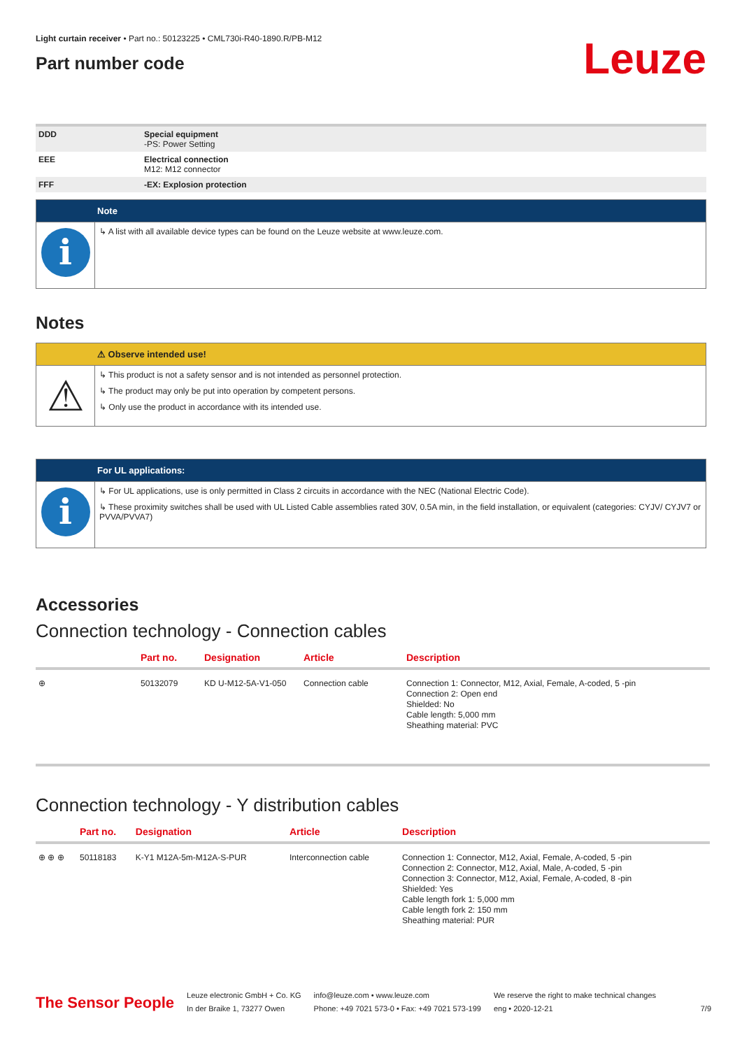Light curtain receiver • Part no.: 50123225 • CML730i-R40-1890.R/PB-M12
Part number code
Leuze
| DDD | Special equipment -PS: Power Setting |
| EEE | Electrical connection M12: M12 connector |
| FFF | -EX: Explosion protection |
Note
i
↳ A list with all available device types can be found on the Leuze website at www.leuze.com.
Notes
⚠ Observe intended use!
⚠
↳ This product is not a safety sensor and is not intended as personnel protection.
↳ The product may only be put into operation by competent persons.
↳ Only use the product in accordance with its intended use.
For UL applications:
i
↳ For UL applications, use is only permitted in Class 2 circuits in accordance with the NEC (National Electric Code).
↳ These proximity switches shall be used with UL Listed Cable assemblies rated 30V, 0.5A min, in the field installation, or equivalent (categories: CYJV/ CYJV7 or PVVA/PVVA7)
Accessories
Connection technology - Connection cables
| | Part no. | Designation | Article | Description |
| --- | --- | --- | --- | --- |
| ⊕ | 50132079 | KD U-M12-5A-V1-050 | Connection cable | Connection 1: Connector, M12, Axial, Female, A-coded, 5 -pin Connection 2: Open end Shielded: No Cable length: 5,000 mm Sheathing material: PVC |
Connection technology - Y distribution cables
| | Part no. | Designation | Article | Description |
| --- | --- | --- | --- | --- |
| ⊕ ⊕ ⊕ | 50118183 | K-Y1 M12A-5m-M12A-S-PUR | Interconnection cable | Connection 1: Connector, M12, Axial, Female, A-coded, 5 -pin Connection 2: Connector, M12, Axial, Male, A-coded, 5 -pin Connection 3: Connector, M12, Axial, Female, A-coded, 8 -pin Shielded: Yes Cable length fork 1: 5,000 mm Cable length fork 2: 150 mm Sheathing material: PUR |
The Sensor People
Leuze electronic GmbH + Co. KG
In der Braike 1, 73277 Owen
info@leuze.com • www.leuze.com
Phone: +49 7021 573-0 • Fax: +49 7021 573-199
We reserve the right to make technical changes
eng • 2020-12-21
7/9